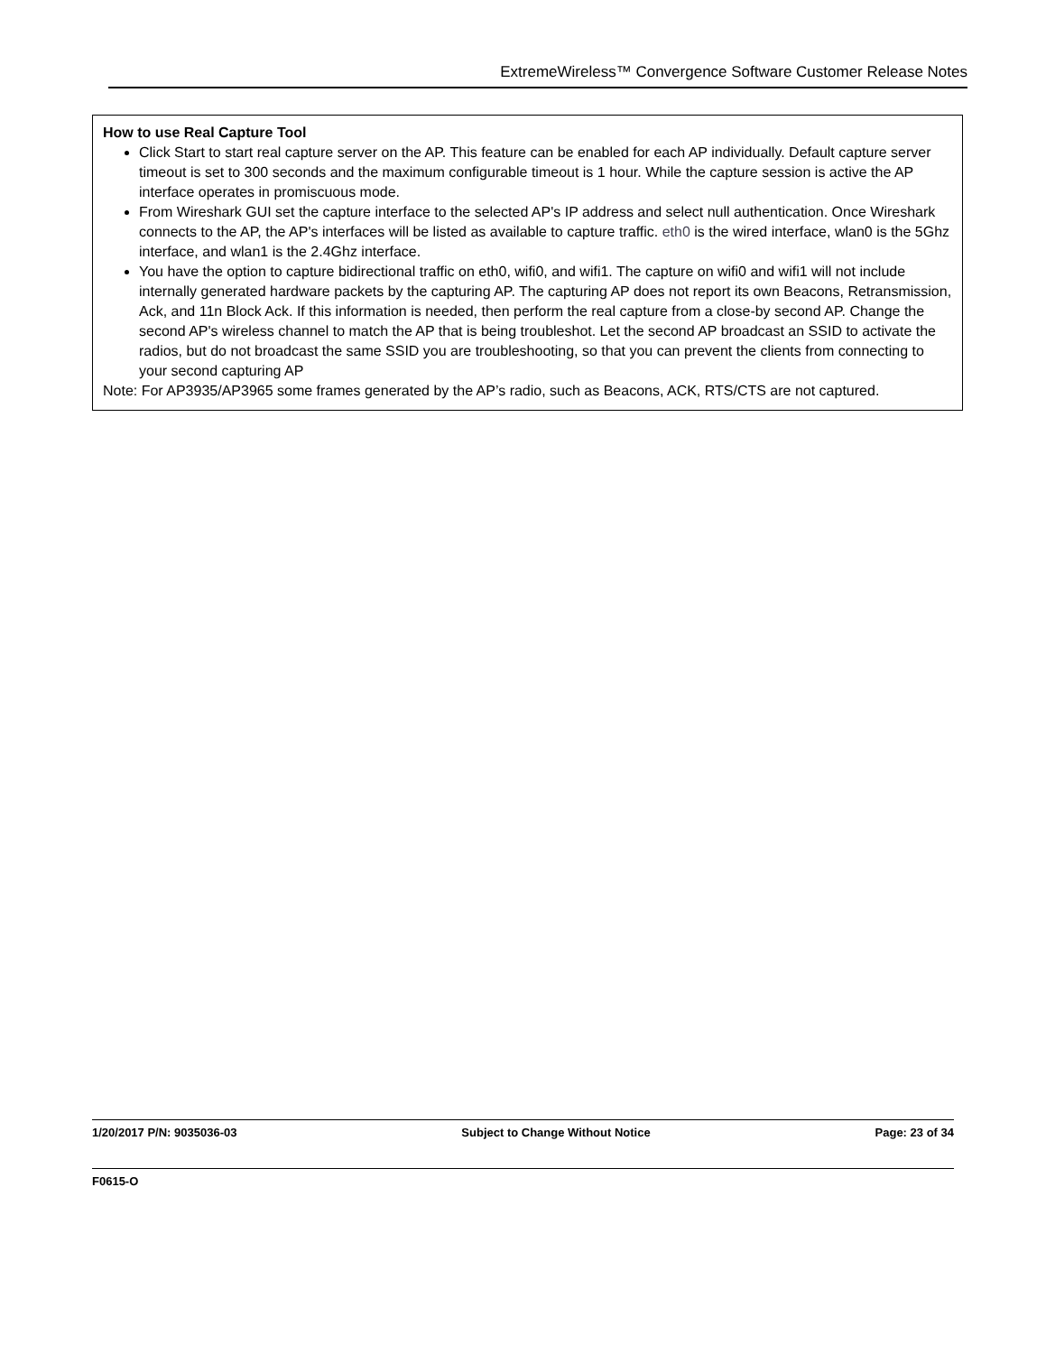ExtremeWireless™ Convergence Software Customer Release Notes
How to use Real Capture Tool
Click Start to start real capture server on the AP. This feature can be enabled for each AP individually. Default capture server timeout is set to 300 seconds and the maximum configurable timeout is 1 hour. While the capture session is active the AP interface operates in promiscuous mode.
From Wireshark GUI set the capture interface to the selected AP's IP address and select null authentication. Once Wireshark connects to the AP, the AP's interfaces will be listed as available to capture traffic. eth0 is the wired interface, wlan0 is the 5Ghz interface, and wlan1 is the 2.4Ghz interface.
You have the option to capture bidirectional traffic on eth0, wifi0, and wifi1. The capture on wifi0 and wifi1 will not include internally generated hardware packets by the capturing AP. The capturing AP does not report its own Beacons, Retransmission, Ack, and 11n Block Ack. If this information is needed, then perform the real capture from a close-by second AP. Change the second AP's wireless channel to match the AP that is being troubleshot. Let the second AP broadcast an SSID to activate the radios, but do not broadcast the same SSID you are troubleshooting, so that you can prevent the clients from connecting to your second capturing AP
Note: For AP3935/AP3965 some frames generated by the AP’s radio, such as Beacons, ACK, RTS/CTS are not captured.
1/20/2017 P/N: 9035036-03 Subject to Change Without Notice Page: 23 of 34
F0615-O